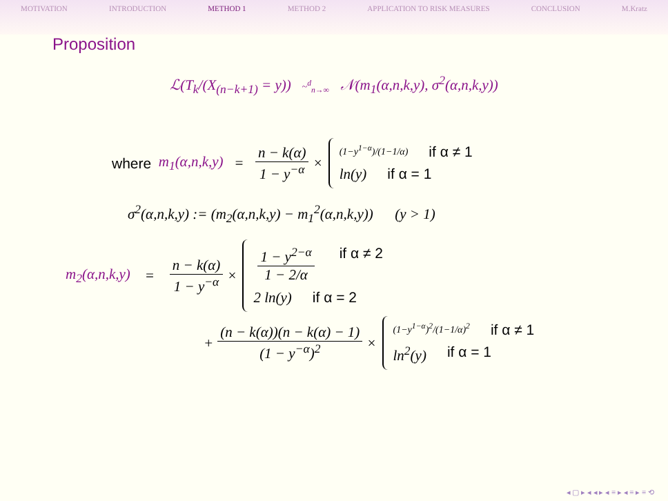MOTIVATION INTRODUCTION METHOD 1 METHOD 2 APPLICATION TO RISK MEASURES CONCLUSION M.Kratz
Proposition
ℒ(T<sub>k</sub>/(X<sub>(n−k+1)</sub> = y)) ~<sup>d</sup><sub>n→∞</sub> 𝒩(m<sub>1</sub>(α,n,k,y), σ<sup>2</sup>(α,n,k,y))
where m<sub>1</sub>(α,n,k,y) = n − k(α) 1 − y<sup>−α</sup> ×
(1−y<sup>1−α</sup>)/(1−1/α) if α ≠ 1
ln(y) if α = 1
σ<sup>2</sup>(α,n,k,y) := (m<sub>2</sub>(α,n,k,y) − m<sub>1</sub><sup>2</sup>(α,n,k,y)) (y > 1)
m<sub>2</sub>(α,n,k,y) = n − k(α) 1 − y<sup>−α</sup> ×
1 − y<sup>2−α</sup> 1 − 2/α if α ≠ 2
2 ln(y) if α = 2
+ (n − k(α))(n − k(α) − 1) (1 − y<sup>−α</sup>)<sup>2</sup> ×
(1−y<sup>1−α</sup>)<sup>2</sup>/(1−1/α)<sup>2</sup> if α ≠ 1
ln<sup>2</sup>(y) if α = 1
◂ ▢ ▸ ◂ ◂ ▸ ◂ ≡ ▸ ◂ ≡ ▸ ≡ ⟲